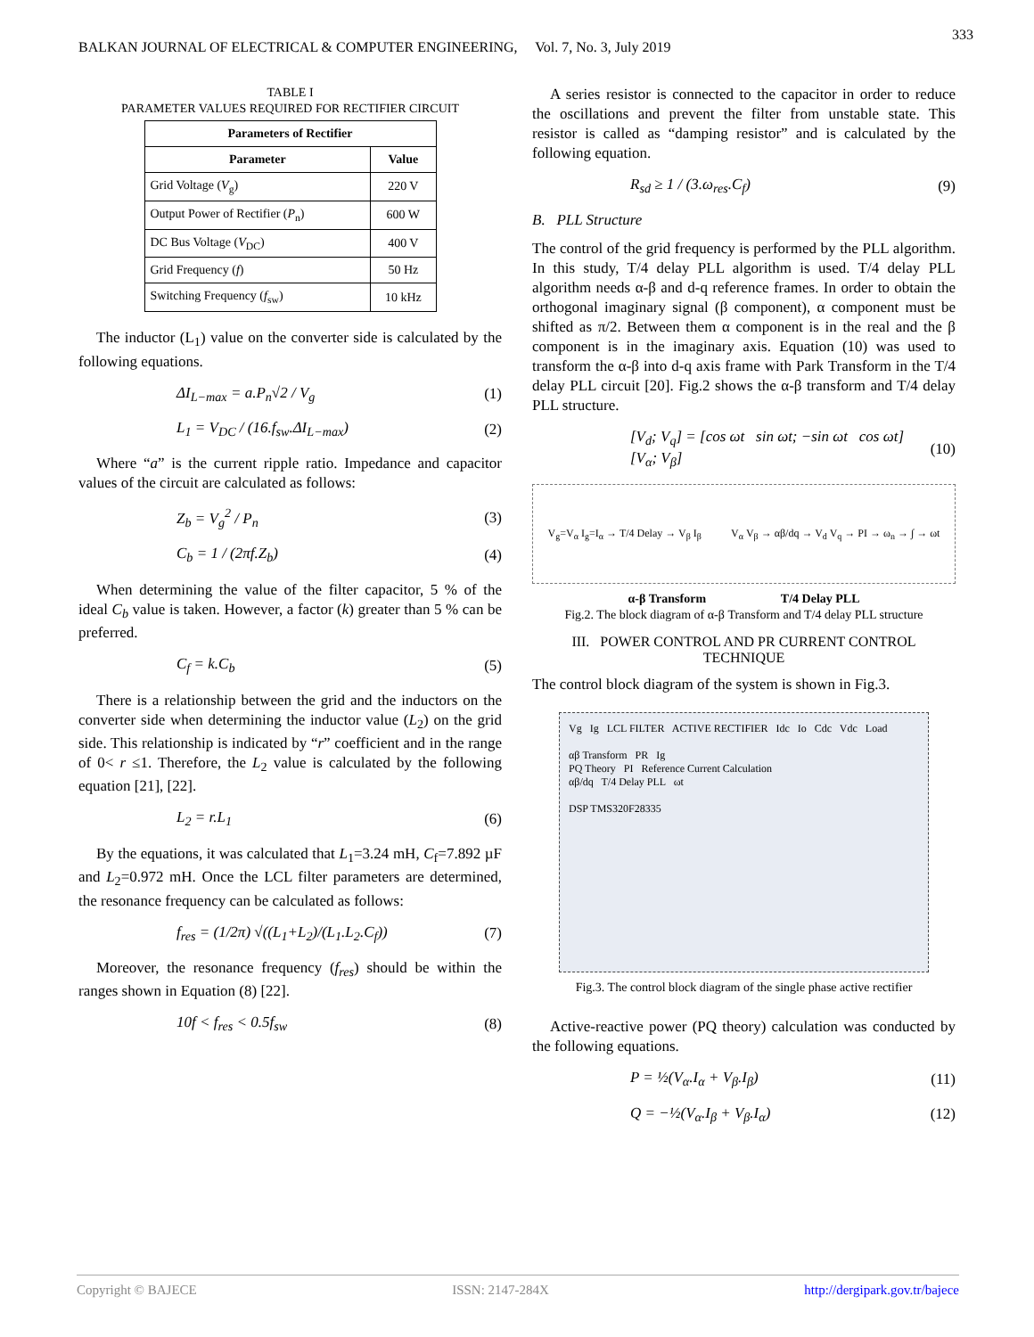333
BALKAN JOURNAL OF ELECTRICAL & COMPUTER ENGINEERING, Vol. 7, No. 3, July 2019
TABLE I
PARAMETER VALUES REQUIRED FOR RECTIFIER CIRCUIT
| Parameters of Rectifier | |
| --- | --- |
| Parameter | Value |
| Grid Voltage ( V<sub>g</sub>) | 220 V |
| Output Power of Rectifier ( P<sub>n</sub>) | 600 W |
| DC Bus Voltage ( V<sub>DC</sub>) | 400 V |
| Grid Frequency ( f ) | 50 Hz |
| Switching Frequency ( f<sub>sw</sub>) | 10 kHz |
The inductor (L<sub>1</sub>) value on the converter side is calculated by the following equations.
ΔI<sub>L−max</sub> = a.P<sub>n</sub>√2 / V<sub>g</sub> (1)
L<sub>1</sub> = V<sub>DC</sub> / (16.f<sub>sw</sub>.ΔI<sub>L−max</sub>) (2)
Where “a” is the current ripple ratio. Impedance and capacitor values of the circuit are calculated as follows:
Z<sub>b</sub> = V<sub>g</sub><sup>2</sup> / P<sub>n</sub> (3)
C<sub>b</sub> = 1 / (2πf.Z<sub>b</sub>) (4)
When determining the value of the filter capacitor, 5 % of the ideal C<sub>b</sub> value is taken. However, a factor (k) greater than 5 % can be preferred.
C<sub>f</sub> = k.C<sub>b</sub> (5)
There is a relationship between the grid and the inductors on the converter side when determining the inductor value (L<sub>2</sub>) on the grid side. This relationship is indicated by “r” coefficient and in the range of 0< r ≤1. Therefore, the L<sub>2</sub> value is calculated by the following equation [21], [22].
L<sub>2</sub> = r.L<sub>1</sub> (6)
By the equations, it was calculated that L<sub>1</sub>=3.24 mH, C<sub>f</sub>=7.892 µF and L<sub>2</sub>=0.972 mH. Once the LCL filter parameters are determined, the resonance frequency can be calculated as follows:
f<sub>res</sub> = (1/2π) √((L<sub>1</sub>+L<sub>2</sub>)/(L<sub>1</sub>.L<sub>2</sub>.C<sub>f</sub>)) (7)
Moreover, the resonance frequency (f<sub>res</sub>) should be within the ranges shown in Equation (8) [22].
10f < f<sub>res</sub> < 0.5f<sub>sw</sub> (8)
A series resistor is connected to the capacitor in order to reduce the oscillations and prevent the filter from unstable state. This resistor is called as “damping resistor” and is calculated by the following equation.
R<sub>sd</sub> ≥ 1 / (3.ω<sub>res</sub>.C<sub>f</sub>) (9)
B. PLL Structure
The control of the grid frequency is performed by the PLL algorithm. In this study, T/4 delay PLL algorithm is used. T/4 delay PLL algorithm needs α-β and d-q reference frames. In order to obtain the orthogonal imaginary signal (β component), α component must be shifted as π/2. Between them α component is in the real and the β component is in the imaginary axis. Equation (10) was used to transform the α-β into d-q axis frame with Park Transform in the T/4 delay PLL circuit [20]. Fig.2 shows the α-β transform and T/4 delay PLL structure.
[V<sub>d</sub>; V<sub>q</sub>] = [cos ωt sin ωt; −sin ωt cos ωt][V<sub>α</sub>; V<sub>β</sub>] (10)
V<sub>g</sub>=V<sub>α</sub> I<sub>g</sub>=I<sub>α</sub> → T/4 Delay → V<sub>β</sub> I<sub>β</sub>
V<sub>α</sub> V<sub>β</sub> → αβ/dq → V<sub>d</sub> V<sub>q</sub> → PI → ω<sub>n</sub> → ∫ → ωt
α-β Transform T/4 Delay PLL
Fig.2. The block diagram of α-β Transform and T/4 delay PLL structure
III. POWER CONTROL AND PR CURRENT CONTROL TECHNIQUE
The control block diagram of the system is shown in Fig.3.
Vg Ig LCL FILTER ACTIVE RECTIFIER Idc Io Cdc Vdc Load
αβ Transform PR Ig
PQ Theory PI Reference Current Calculation
αβ/dq T/4 Delay PLL ωt
DSP TMS320F28335
Fig.3. The control block diagram of the single phase active rectifier
Active-reactive power (PQ theory) calculation was conducted by the following equations.
P = ½(V<sub>α</sub>.I<sub>α</sub> + V<sub>β</sub>.I<sub>β</sub>) (11)
Q = −½(V<sub>α</sub>.I<sub>β</sub> + V<sub>β</sub>.I<sub>α</sub>) (12)
Copyright © BAJECE ISSN: 2147-284X http://dergipark.gov.tr/bajece